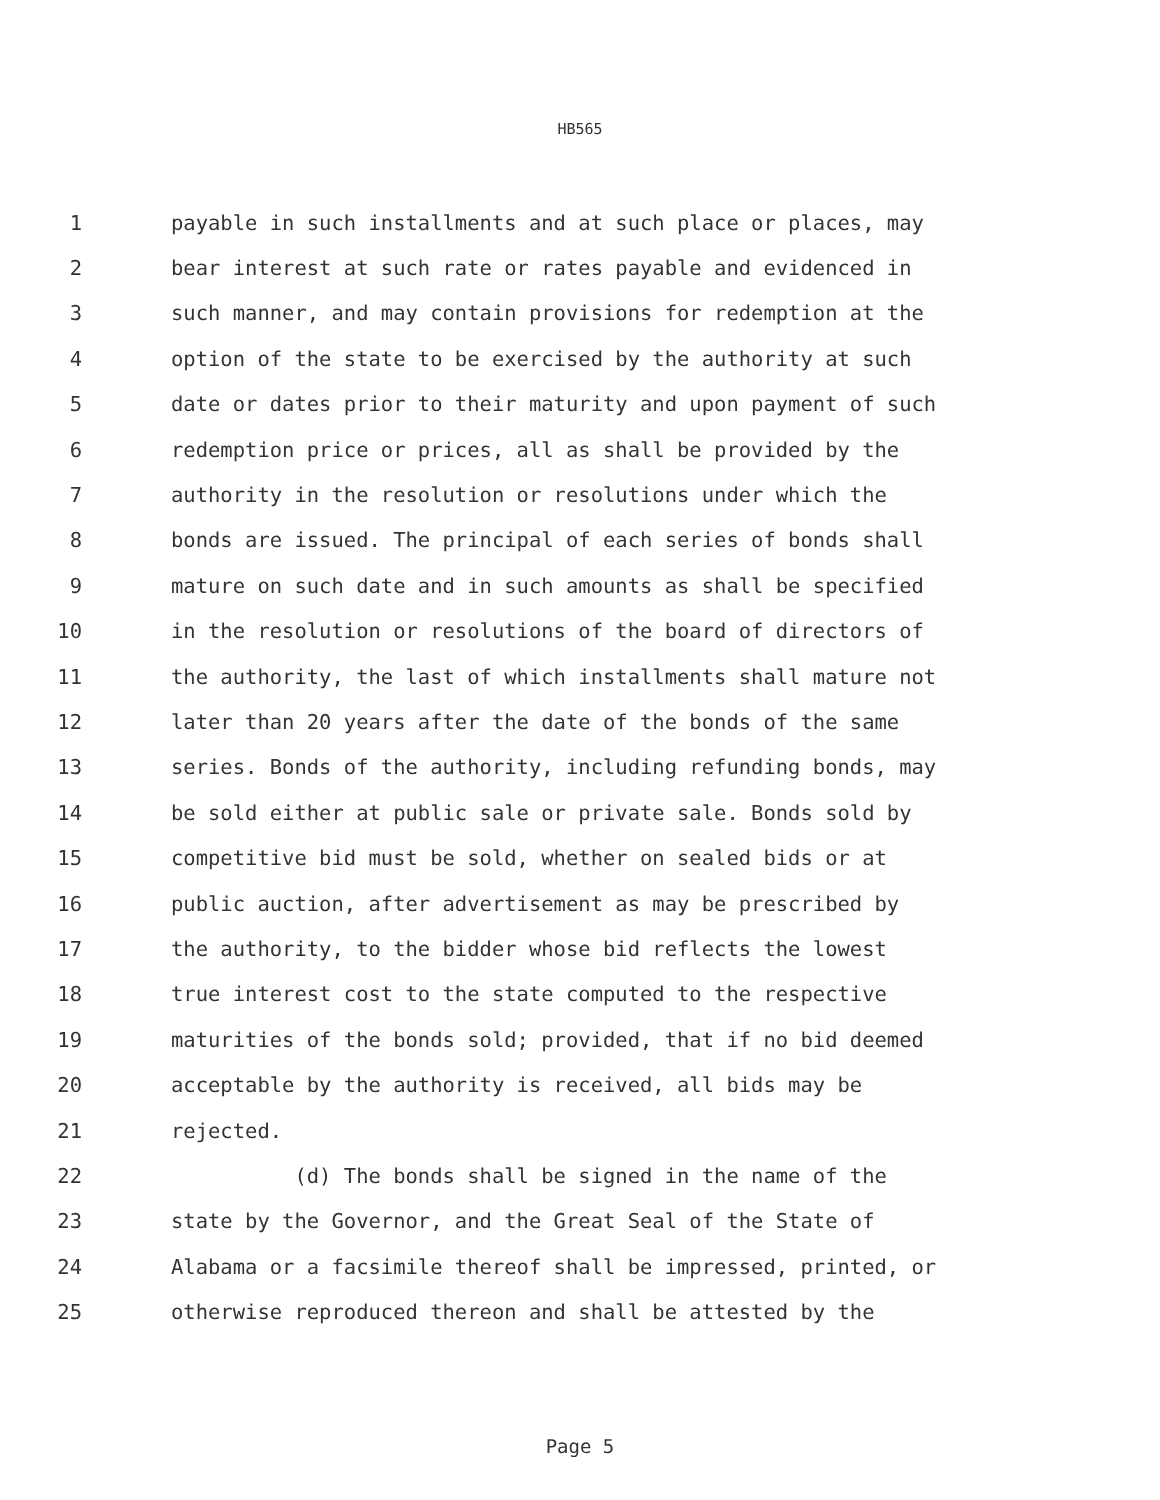HB565
1 payable in such installments and at such place or places, may
2 bear interest at such rate or rates payable and evidenced in
3 such manner, and may contain provisions for redemption at the
4 option of the state to be exercised by the authority at such
5 date or dates prior to their maturity and upon payment of such
6 redemption price or prices, all as shall be provided by the
7 authority in the resolution or resolutions under which the
8 bonds are issued. The principal of each series of bonds shall
9 mature on such date and in such amounts as shall be specified
10 in the resolution or resolutions of the board of directors of
11 the authority, the last of which installments shall mature not
12 later than 20 years after the date of the bonds of the same
13 series. Bonds of the authority, including refunding bonds, may
14 be sold either at public sale or private sale. Bonds sold by
15 competitive bid must be sold, whether on sealed bids or at
16 public auction, after advertisement as may be prescribed by
17 the authority, to the bidder whose bid reflects the lowest
18 true interest cost to the state computed to the respective
19 maturities of the bonds sold; provided, that if no bid deemed
20 acceptable by the authority is received, all bids may be
21 rejected.
22 (d) The bonds shall be signed in the name of the
23 state by the Governor, and the Great Seal of the State of
24 Alabama or a facsimile thereof shall be impressed, printed, or
25 otherwise reproduced thereon and shall be attested by the
Page 5